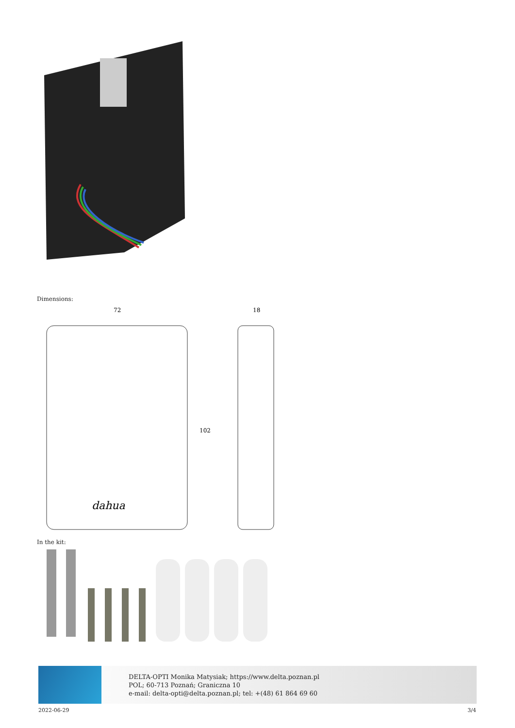Dimensions:
72
18
102
dahua
In the kit:
DELTA-OPTI Monika Matysiak; https://www.delta.poznan.pl
POL; 60-713 Poznań; Graniczna 10
e-mail: delta-opti@delta.poznan.pl; tel: +(48) 61 864 69 60
2022-06-29 3/4